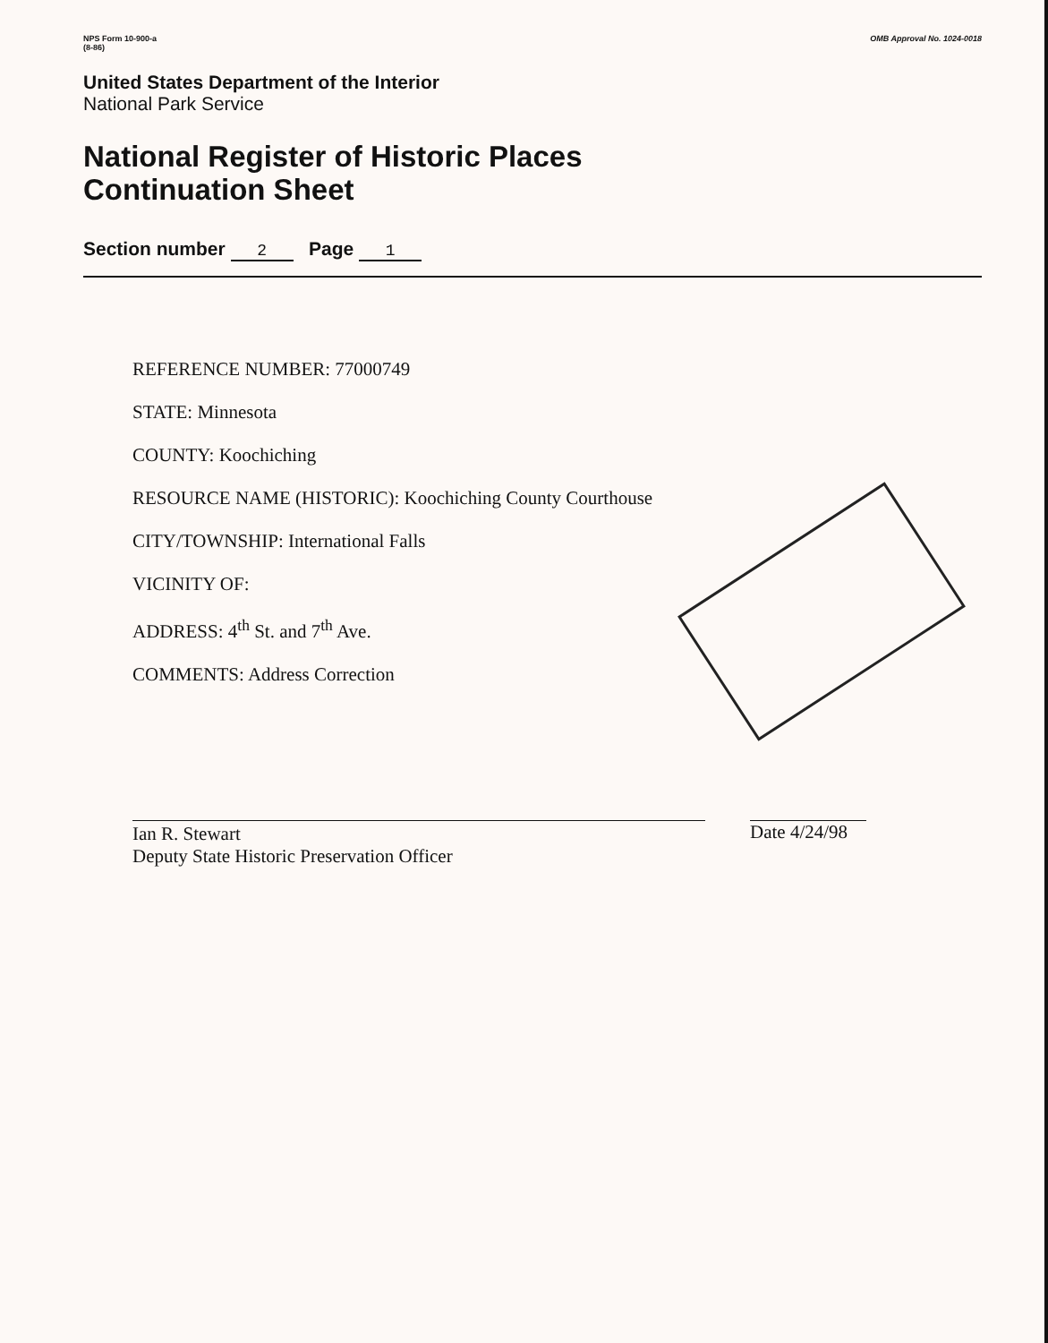NPS Form 10-900-a
(8-86)
OMB Approval No. 1024-0018
United States Department of the Interior
National Park Service
National Register of Historic Places
Continuation Sheet
Section number 2 Page 1
REFERENCE NUMBER: 77000749
STATE: Minnesota
COUNTY: Koochiching
RESOURCE NAME (HISTORIC): Koochiching County Courthouse
CITY/TOWNSHIP: International Falls
VICINITY OF:
ADDRESS: 4<sup>th</sup> St. and 7<sup>th</sup> Ave.
COMMENTS: Address Correction
Ian R. Stewart
Deputy State Historic Preservation Officer
Date 4/24/98